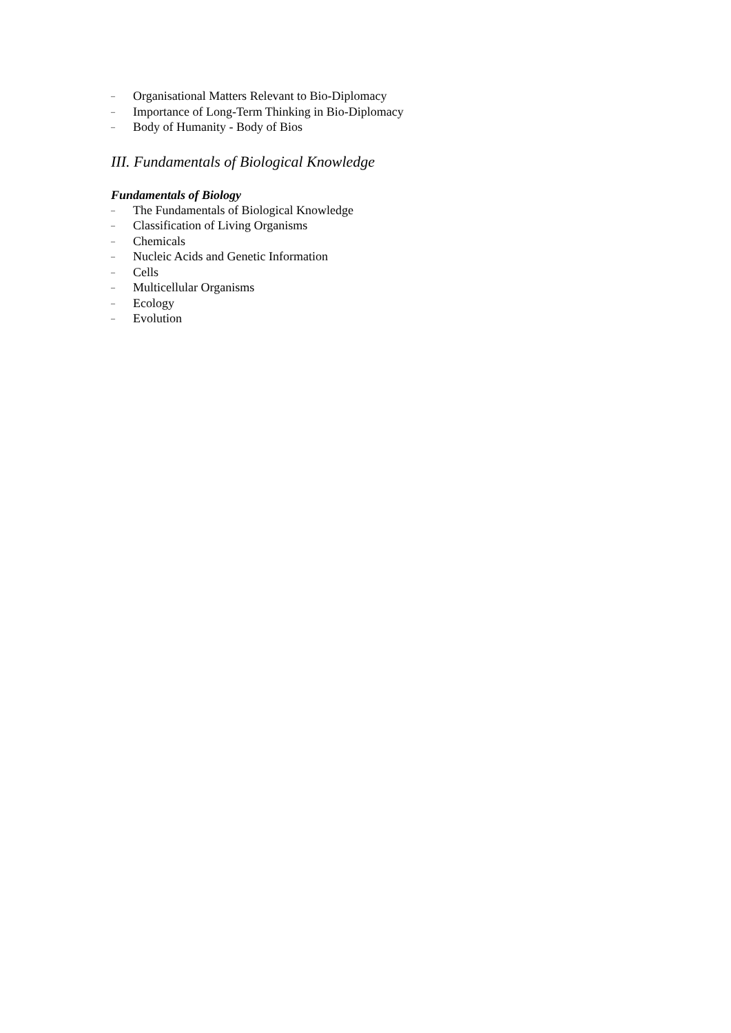– Organisational Matters Relevant to Bio-Diplomacy
– Importance of Long-Term Thinking in Bio-Diplomacy
– Body of Humanity - Body of Bios
III. Fundamentals of Biological Knowledge
Fundamentals of Biology
– The Fundamentals of Biological Knowledge
– Classification of Living Organisms
– Chemicals
– Nucleic Acids and Genetic Information
– Cells
– Multicellular Organisms
– Ecology
– Evolution